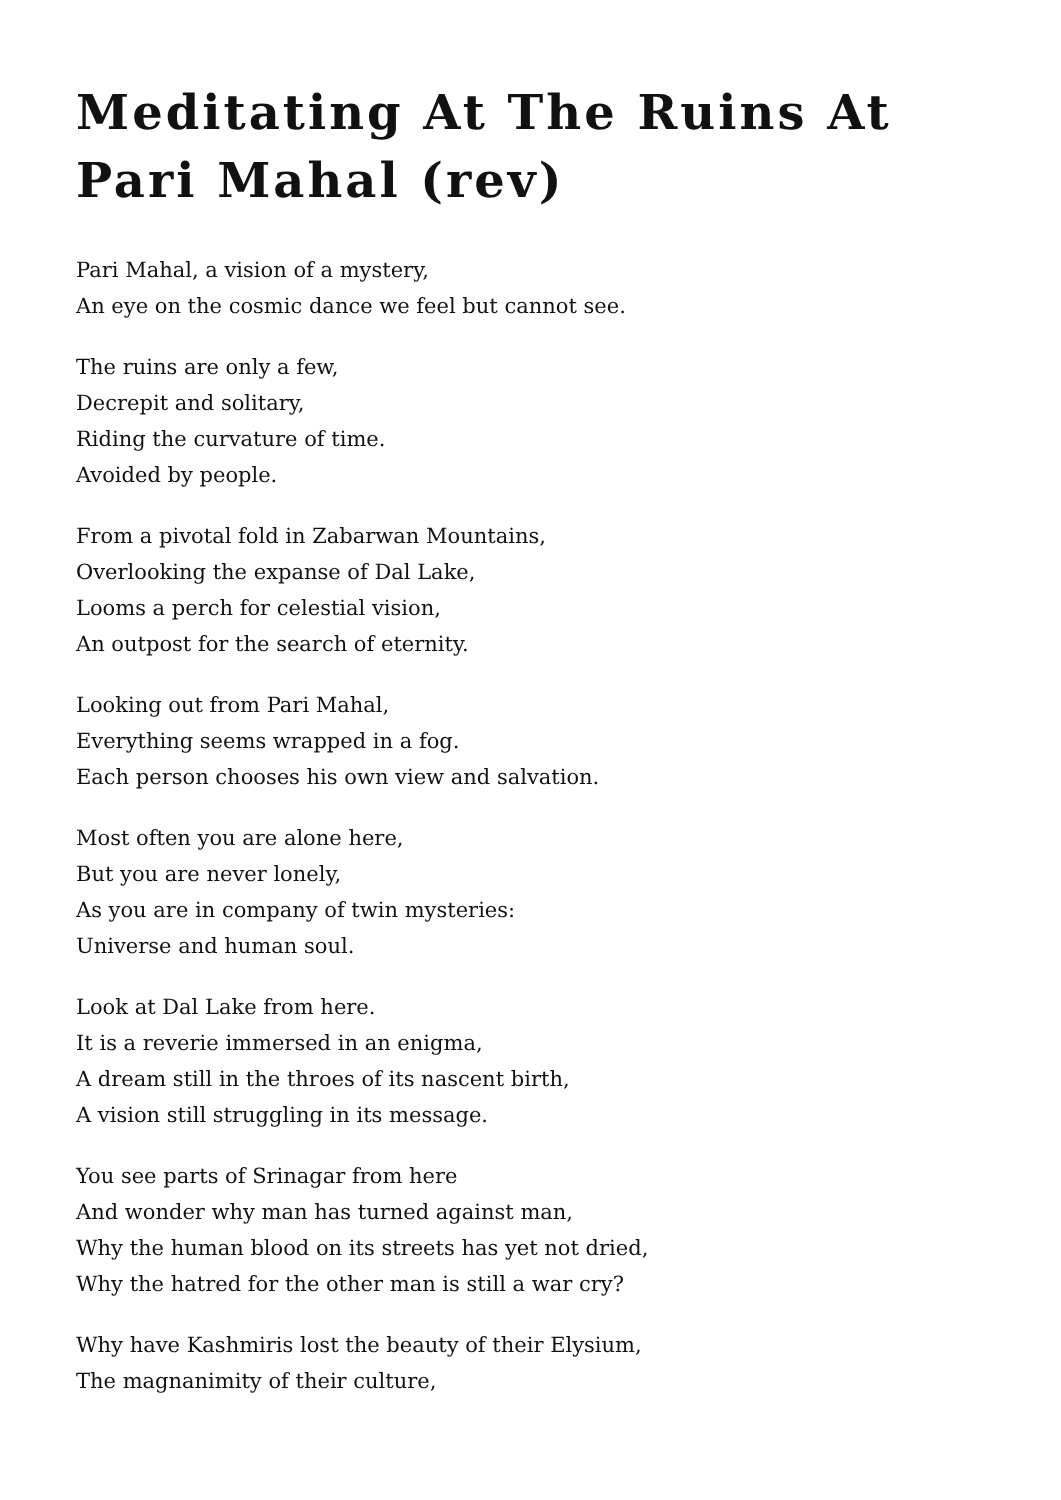Meditating At The Ruins At Pari Mahal (rev)
Pari Mahal, a vision of a mystery,
An eye on the cosmic dance we feel but cannot see.
The ruins are only a few,
Decrepit and solitary,
Riding the curvature of time.
Avoided by people.
From a pivotal fold in Zabarwan Mountains,
Overlooking the expanse of Dal Lake,
Looms a perch for celestial vision,
An outpost for the search of eternity.
Looking out from Pari Mahal,
Everything seems wrapped in a fog.
Each person chooses his own view and salvation.
Most often you are alone here,
But you are never lonely,
As you are in company of twin mysteries:
Universe and human soul.
Look at Dal Lake from here.
It is a reverie immersed in an enigma,
A dream still in the throes of its nascent birth,
A vision still struggling in its message.
You see parts of Srinagar from here
And wonder why man has turned against man,
Why the human blood on its streets has yet not dried,
Why the hatred for the other man is still a war cry?
Why have Kashmiris lost the beauty of their Elysium,
The magnanimity of their culture,